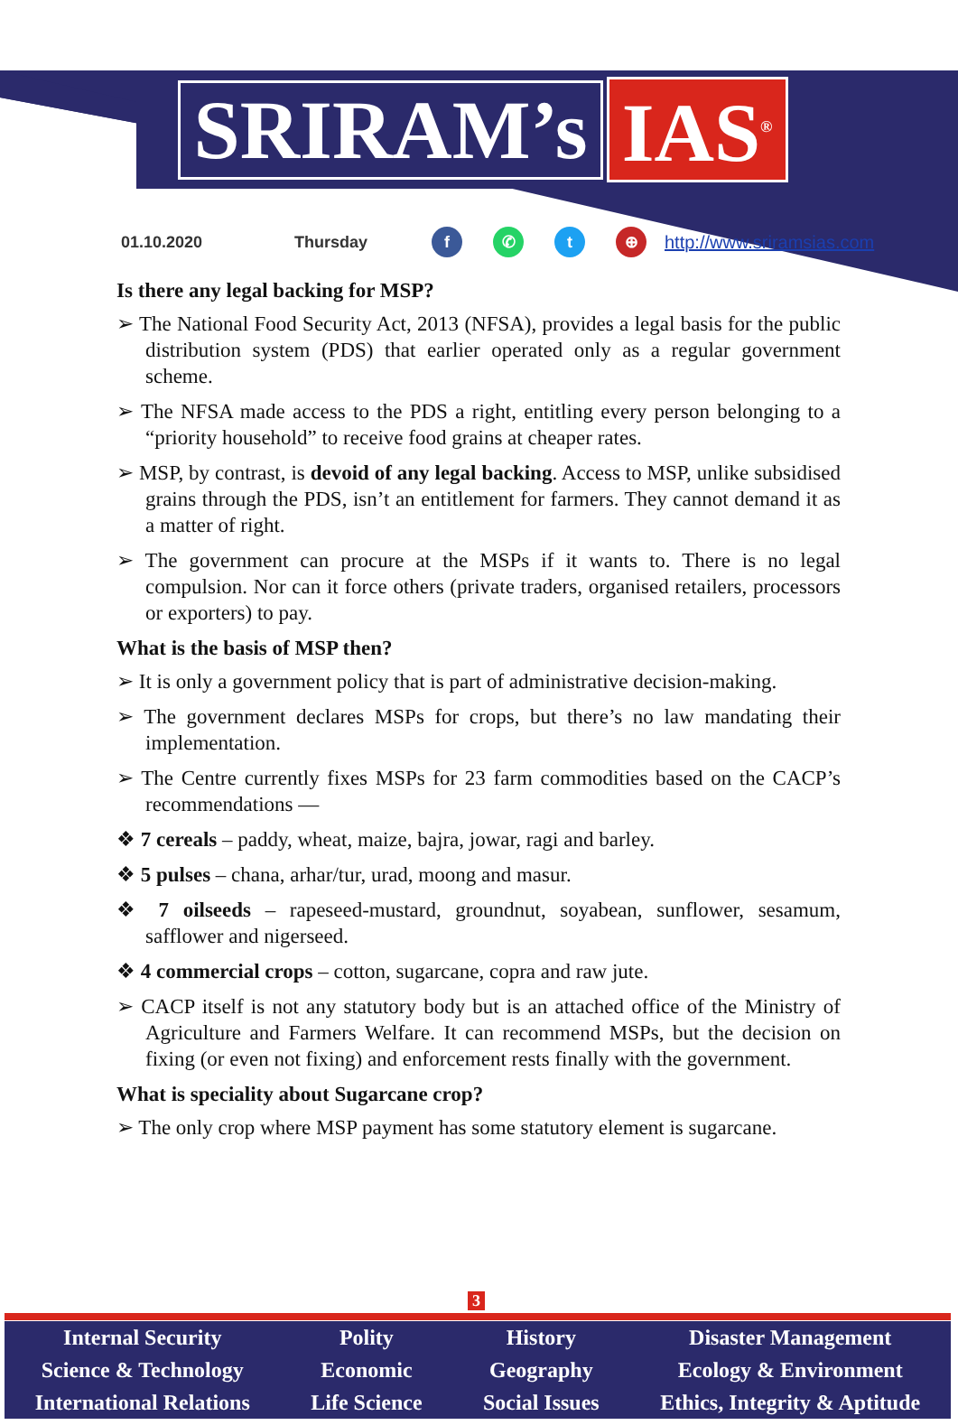SRIRAM’s IAS<sup>®</sup>
01.10.2020 Thursday f ✆ t ⊕ http://www.sriramsias.com
Is there any legal backing for MSP?
➢ The National Food Security Act, 2013 (NFSA), provides a legal basis for the public distribution system (PDS) that earlier operated only as a regular government scheme.
➢ The NFSA made access to the PDS a right, entitling every person belonging to a “priority household” to receive food grains at cheaper rates.
➢ MSP, by contrast, is devoid of any legal backing. Access to MSP, unlike subsidised grains through the PDS, isn’t an entitlement for farmers. They cannot demand it as a matter of right.
➢ The government can procure at the MSPs if it wants to. There is no legal compulsion. Nor can it force others (private traders, organised retailers, processors or exporters) to pay.
What is the basis of MSP then?
➢ It is only a government policy that is part of administrative decision-making.
➢ The government declares MSPs for crops, but there’s no law mandating their implementation.
➢ The Centre currently fixes MSPs for 23 farm commodities based on the CACP’s recommendations —
❖ 7 cereals – paddy, wheat, maize, bajra, jowar, ragi and barley.
❖ 5 pulses – chana, arhar/tur, urad, moong and masur.
❖ 7 oilseeds – rapeseed-mustard, groundnut, soyabean, sunflower, sesamum, safflower and nigerseed.
❖ 4 commercial crops – cotton, sugarcane, copra and raw jute.
➢ CACP itself is not any statutory body but is an attached office of the Ministry of Agriculture and Farmers Welfare. It can recommend MSPs, but the decision on fixing (or even not fixing) and enforcement rests finally with the government.
What is speciality about Sugarcane crop?
➢ The only crop where MSP payment has some statutory element is sugarcane.
3
Internal Security
Science & Technology
International Relations
Polity
Economic
Life Science
History
Geography
Social Issues
Disaster Management
Ecology & Environment
Ethics, Integrity & Aptitude